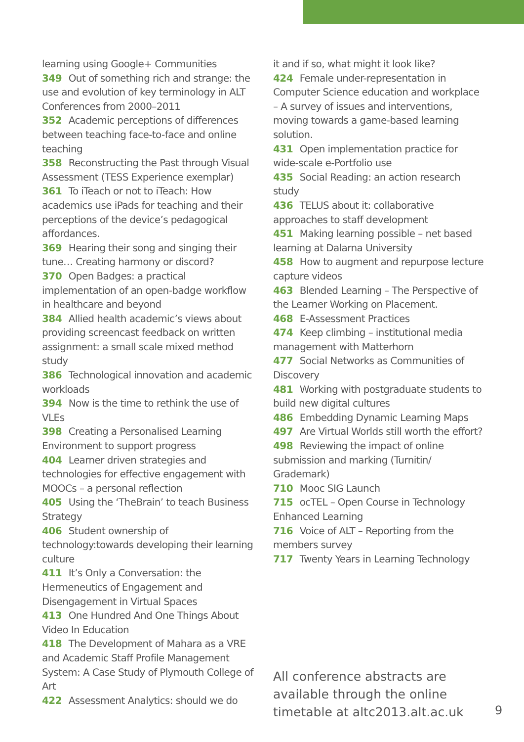learning using Google+ Communities
349 Out of something rich and strange: the use and evolution of key terminology in ALT Conferences from 2000–2011
352 Academic perceptions of differences between teaching face-to-face and online teaching
358 Reconstructing the Past through Visual Assessment (TESS Experience exemplar)
361 To iTeach or not to iTeach: How academics use iPads for teaching and their perceptions of the device’s pedagogical affordances.
369 Hearing their song and singing their tune… Creating harmony or discord?
370 Open Badges: a practical implementation of an open-badge workflow in healthcare and beyond
384 Allied health academic’s views about providing screencast feedback on written assignment: a small scale mixed method study
386 Technological innovation and academic workloads
394 Now is the time to rethink the use of VLEs
398 Creating a Personalised Learning Environment to support progress
404 Learner driven strategies and technologies for effective engagement with MOOCs – a personal reflection
405 Using the ‘TheBrain’ to teach Business Strategy
406 Student ownership of technology:towards developing their learning culture
411 It’s Only a Conversation: the Hermeneutics of Engagement and Disengagement in Virtual Spaces
413 One Hundred And One Things About Video In Education
418 The Development of Mahara as a VRE and Academic Staff Profile Management System: A Case Study of Plymouth College of Art
422 Assessment Analytics: should we do
it and if so, what might it look like?
424 Female under-representation in Computer Science education and workplace – A survey of issues and interventions, moving towards a game-based learning solution.
431 Open implementation practice for wide-scale e-Portfolio use
435 Social Reading: an action research study
436 TELUS about it: collaborative approaches to staff development
451 Making learning possible – net based learning at Dalarna University
458 How to augment and repurpose lecture capture videos
463 Blended Learning – The Perspective of the Learner Working on Placement.
468 E-Assessment Practices
474 Keep climbing – institutional media management with Matterhorn
477 Social Networks as Communities of Discovery
481 Working with postgraduate students to build new digital cultures
486 Embedding Dynamic Learning Maps
497 Are Virtual Worlds still worth the effort?
498 Reviewing the impact of online submission and marking (Turnitin/ Grademark)
710 Mooc SIG Launch
715 ocTEL – Open Course in Technology Enhanced Learning
716 Voice of ALT – Reporting from the members survey
717 Twenty Years in Learning Technology
All conference abstracts are
available through the online
timetable at altc2013.alt.ac.uk
9